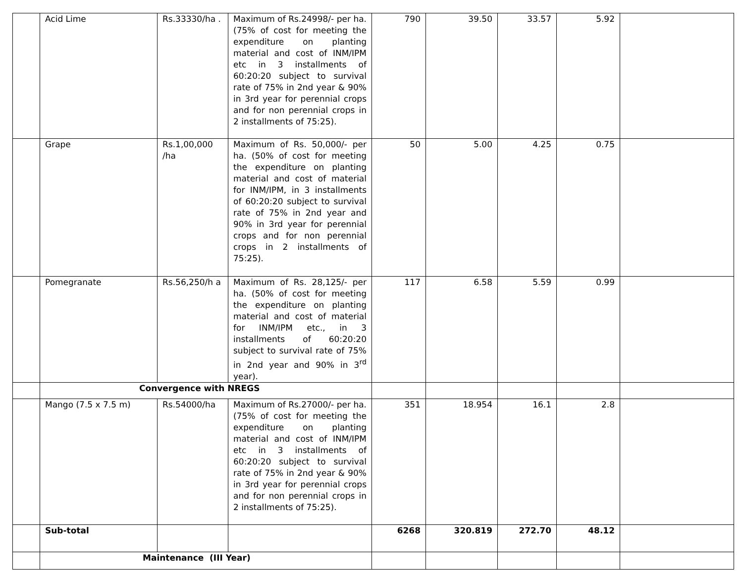| | Acid Lime | Rs.33330/ha . | Maximum of Rs.24998/- per ha. (75% of cost for meeting the expenditure on planting material and cost of INM/IPM etc in 3 installments of 60:20:20 subject to survival rate of 75% in 2nd year & 90% in 3rd year for perennial crops and for non perennial crops in 2 installments of 75:25). | 790 | 39.50 | 33.57 | 5.92 | |
| | Grape | Rs.1,00,000 /ha | Maximum of Rs. 50,000/- per ha. (50% of cost for meeting the expenditure on planting material and cost of material for INM/IPM, in 3 installments of 60:20:20 subject to survival rate of 75% in 2nd year and 90% in 3rd year for perennial crops and for non perennial crops in 2 installments of 75:25). | 50 | 5.00 | 4.25 | 0.75 | |
| | Pomegranate | Rs.56,250/h a | Maximum of Rs. 28,125/- per ha. (50% of cost for meeting the expenditure on planting material and cost of material for INM/IPM etc., in 3 installments of 60:20:20 subject to survival rate of 75% in 2nd year and 90% in 3<sup>rd</sup> year). | 117 | 6.58 | 5.59 | 0.99 | |
| | Convergence with NREGS | | | | | | | |
| | Mango (7.5 x 7.5 m) | Rs.54000/ha | Maximum of Rs.27000/- per ha. (75% of cost for meeting the expenditure on planting material and cost of INM/IPM etc in 3 installments of 60:20:20 subject to survival rate of 75% in 2nd year & 90% in 3rd year for perennial crops and for non perennial crops in 2 installments of 75:25). | 351 | 18.954 | 16.1 | 2.8 | |
| | Sub-total | | | 6268 | 320.819 | 272.70 | 48.12 | |
| | Maintenance (III Year) | | | | | | | |